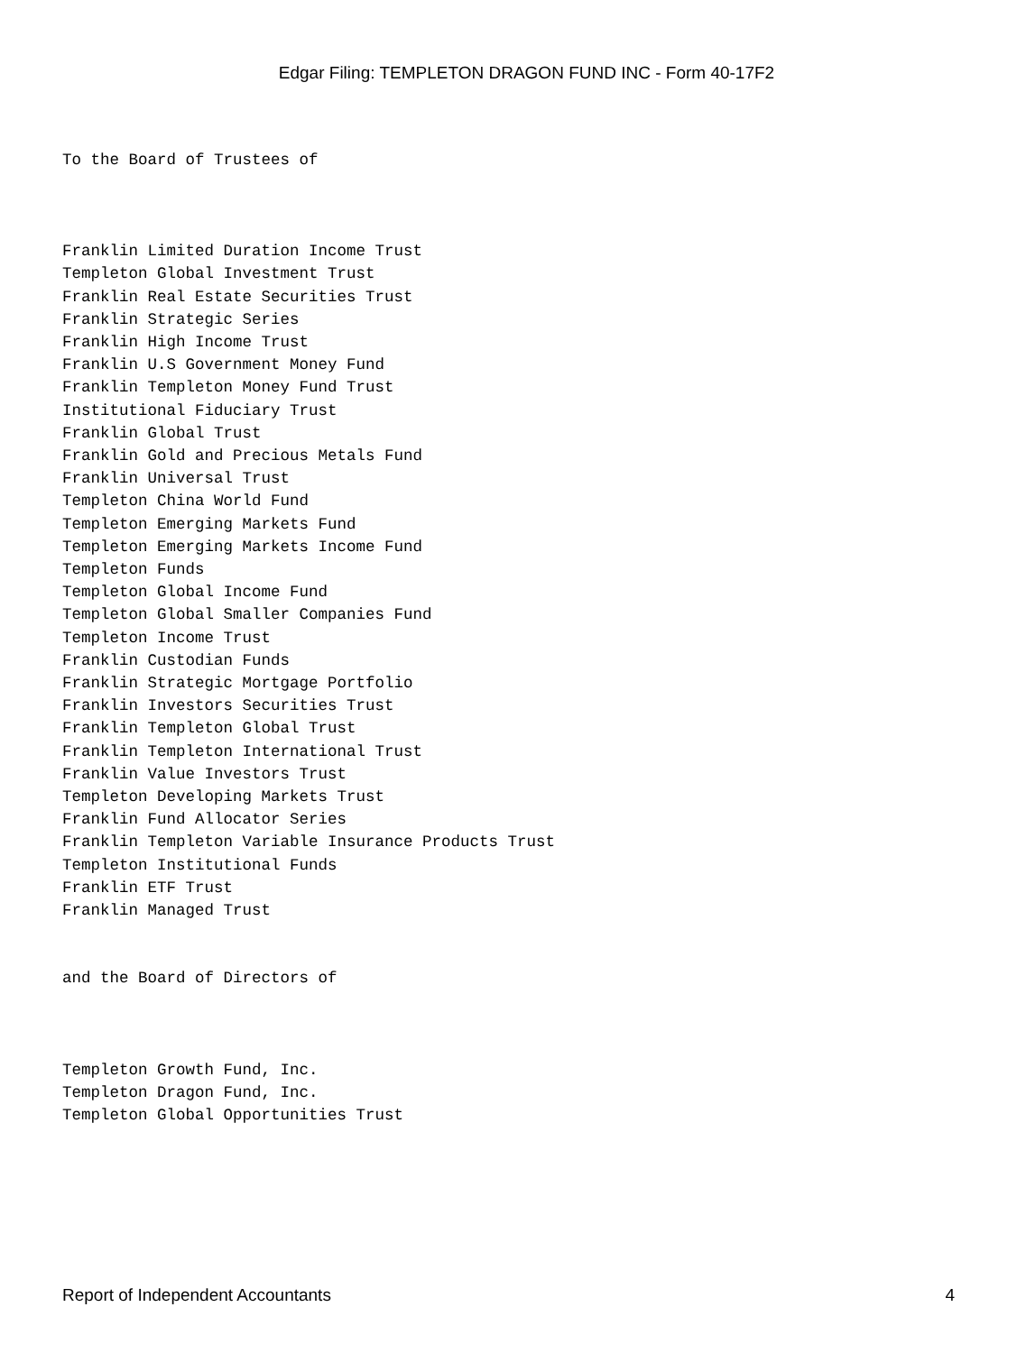Edgar Filing: TEMPLETON DRAGON FUND INC - Form 40-17F2
To the Board of Trustees of
Franklin Limited Duration Income Trust Templeton Global Investment Trust Franklin Real Estate Securities Trust Franklin Strategic Series Franklin High Income Trust Franklin U.S Government Money Fund Franklin Templeton Money Fund Trust Institutional Fiduciary Trust Franklin Global Trust Franklin Gold and Precious Metals Fund Franklin Universal Trust Templeton China World Fund Templeton Emerging Markets Fund Templeton Emerging Markets Income Fund Templeton Funds Templeton Global Income Fund Templeton Global Smaller Companies Fund Templeton Income Trust Franklin Custodian Funds Franklin Strategic Mortgage Portfolio Franklin Investors Securities Trust Franklin Templeton Global Trust Franklin Templeton International Trust Franklin Value Investors Trust Templeton Developing Markets Trust Franklin Fund Allocator Series Franklin Templeton Variable Insurance Products Trust Templeton Institutional Funds Franklin ETF Trust Franklin Managed Trust
and the Board of Directors of
Templeton Growth Fund, Inc. Templeton Dragon Fund, Inc. Templeton Global Opportunities Trust
Report of Independent Accountants 4